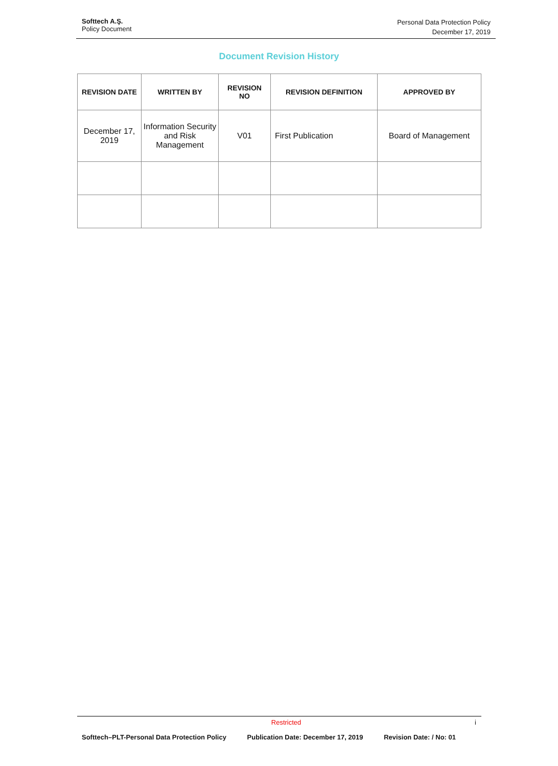Softtech A.Ş.
Policy Document
Personal Data Protection Policy
December 17, 2019
Document Revision History
| REVISION DATE | WRITTEN BY | REVISION NO | REVISION DEFINITION | APPROVED BY |
| --- | --- | --- | --- | --- |
| December 17, 2019 | Information Security and Risk Management | V01 | First Publication | Board of Management |
Restricted i
Softtech–PLT-Personal Data Protection Policy Publication Date: December 17, 2019 Revision Date: / No: 01